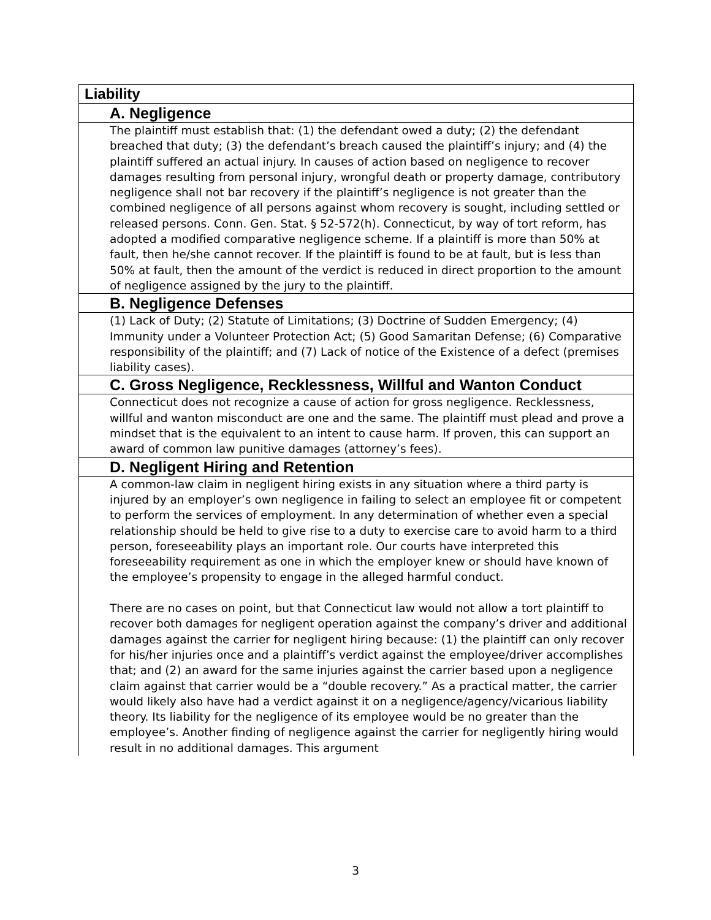| Liability |
| A. Negligence |
| The plaintiff must establish that: (1) the defendant owed a duty; (2) the defendant breached that duty; (3) the defendant’s breach caused the plaintiff’s injury; and (4) the plaintiff suffered an actual injury. In causes of action based on negligence to recover damages resulting from personal injury, wrongful death or property damage, contributory negligence shall not bar recovery if the plaintiff’s negligence is not greater than the combined negligence of all persons against whom recovery is sought, including settled or released persons. Conn. Gen. Stat. § 52-572(h). Connecticut, by way of tort reform, has adopted a modified comparative negligence scheme. If a plaintiff is more than 50% at fault, then he/she cannot recover. If the plaintiff is found to be at fault, but is less than 50% at fault, then the amount of the verdict is reduced in direct proportion to the amount of negligence assigned by the jury to the plaintiff. |
| B. Negligence Defenses |
| (1) Lack of Duty; (2) Statute of Limitations; (3) Doctrine of Sudden Emergency; (4) Immunity under a Volunteer Protection Act; (5) Good Samaritan Defense; (6) Comparative responsibility of the plaintiff; and (7) Lack of notice of the Existence of a defect (premises liability cases). |
| C. Gross Negligence, Recklessness, Willful and Wanton Conduct |
| Connecticut does not recognize a cause of action for gross negligence. Recklessness, willful and wanton misconduct are one and the same. The plaintiff must plead and prove a mindset that is the equivalent to an intent to cause harm. If proven, this can support an award of common law punitive damages (attorney’s fees). |
| D. Negligent Hiring and Retention |
| A common-law claim in negligent hiring exists in any situation where a third party is injured by an employer’s own negligence in failing to select an employee fit or competent to perform the services of employment. In any determination of whether even a special relationship should be held to give rise to a duty to exercise care to avoid harm to a third person, foreseeability plays an important role. Our courts have interpreted this foreseeability requirement as one in which the employer knew or should have known of the employee’s propensity to engage in the alleged harmful conduct. There are no cases on point, but that Connecticut law would not allow a tort plaintiff to recover both damages for negligent operation against the company’s driver and additional damages against the carrier for negligent hiring because: (1) the plaintiff can only recover for his/her injuries once and a plaintiff’s verdict against the employee/driver accomplishes that; and (2) an award for the same injuries against the carrier based upon a negligence claim against that carrier would be a “double recovery.” As a practical matter, the carrier would likely also have had a verdict against it on a negligence/agency/vicarious liability theory. Its liability for the negligence of its employee would be no greater than the employee’s. Another finding of negligence against the carrier for negligently hiring would result in no additional damages. This argument |
3